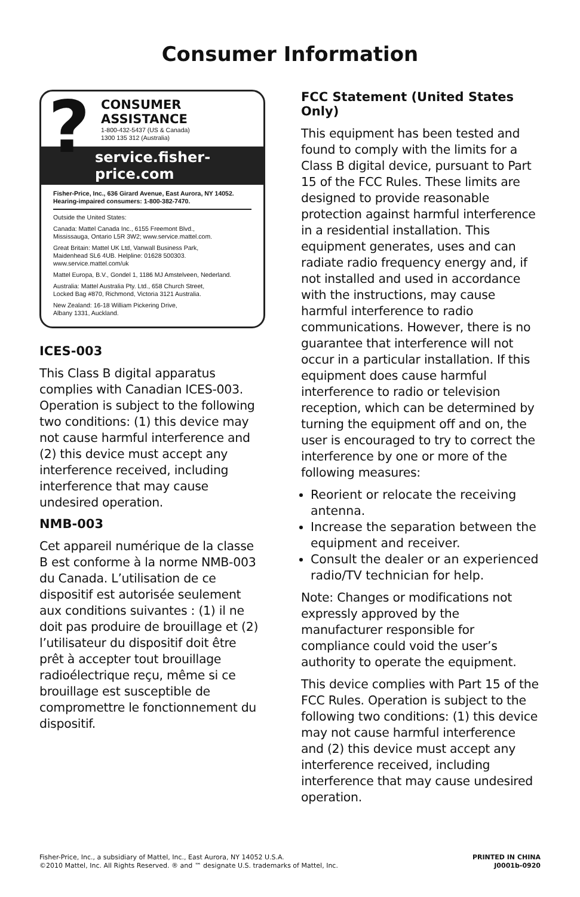Consumer Information
?
CONSUMER ASSISTANCE
1-800-432-5437 (US & Canada)
1300 135 312 (Australia)
service.fisher-price.com
Fisher-Price, Inc., 636 Girard Avenue, East Aurora, NY 14052.
Hearing-impaired consumers: 1-800-382-7470.
Outside the United States:
Canada: Mattel Canada Inc., 6155 Freemont Blvd.,
Mississauga, Ontario L5R 3W2; www.service.mattel.com.
Great Britain: Mattel UK Ltd, Vanwall Business Park,
Maidenhead SL6 4UB. Helpline: 01628 500303.
www.service.mattel.com/uk
Mattel Europa, B.V., Gondel 1, 1186 MJ Amstelveen, Nederland.
Australia: Mattel Australia Pty. Ltd., 658 Church Street,
Locked Bag #870, Richmond, Victoria 3121 Australia.
New Zealand: 16-18 William Pickering Drive,
Albany 1331, Auckland.
ICES-003
This Class B digital apparatus complies with Canadian ICES-003. Operation is subject to the following two conditions: (1) this device may not cause harmful interference and (2) this device must accept any interference received, including interference that may cause undesired operation.
NMB-003
Cet appareil numérique de la classe B est conforme à la norme NMB-003 du Canada. L’utilisation de ce dispositif est autorisée seulement aux conditions suivantes : (1) il ne doit pas produire de brouillage et (2) l’utilisateur du dispositif doit être prêt à accepter tout brouillage radioélectrique reçu, même si ce brouillage est susceptible de compromettre le fonctionnement du dispositif.
FCC Statement (United States Only)
This equipment has been tested and found to comply with the limits for a Class B digital device, pursuant to Part 15 of the FCC Rules. These limits are designed to provide reasonable protection against harmful interference in a residential installation. This equipment generates, uses and can radiate radio frequency energy and, if not installed and used in accordance with the instructions, may cause harmful interference to radio communications. However, there is no guarantee that interference will not occur in a particular installation. If this equipment does cause harmful interference to radio or television reception, which can be determined by turning the equipment off and on, the user is encouraged to try to correct the interference by one or more of the following measures:
Reorient or relocate the receiving antenna.
Increase the separation between the equipment and receiver.
Consult the dealer or an experienced radio/TV technician for help.
Note: Changes or modifications not expressly approved by the manufacturer responsible for compliance could void the user’s authority to operate the equipment.
This device complies with Part 15 of the FCC Rules. Operation is subject to the following two conditions: (1) this device may not cause harmful interference and (2) this device must accept any interference received, including interference that may cause undesired operation.
Fisher-Price, Inc., a subsidiary of Mattel, Inc., East Aurora, NY 14052 U.S.A.
©2010 Mattel, Inc. All Rights Reserved. ® and ™ designate U.S. trademarks of Mattel, Inc.
PRINTED IN CHINA
J0001b-0920